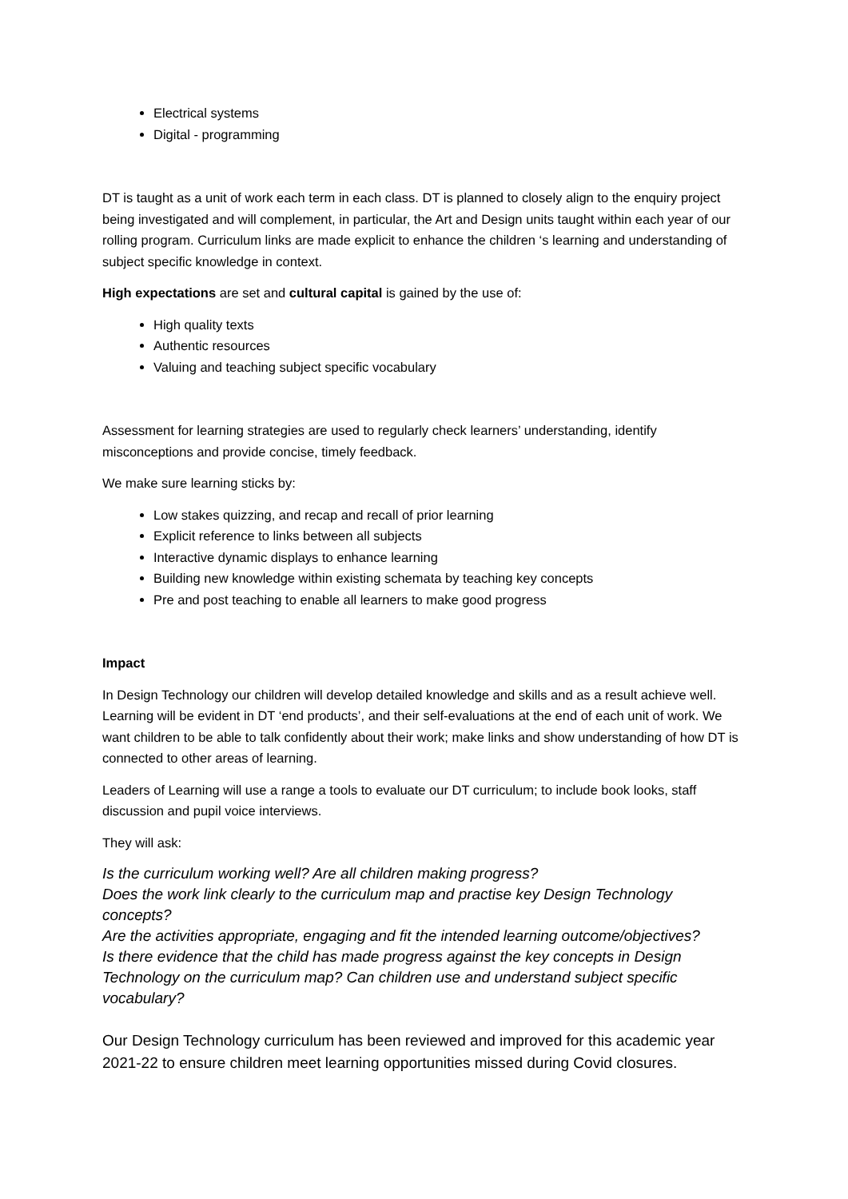Electrical systems
Digital - programming
DT is taught as a unit of work each term in each class. DT is planned to closely align to the enquiry project being investigated and will complement, in particular, the Art and Design units taught within each year of our rolling program. Curriculum links are made explicit to enhance the children ‘s learning and understanding of subject specific knowledge in context.
High expectations are set and cultural capital is gained by the use of:
High quality texts
Authentic resources
Valuing and teaching subject specific vocabulary
Assessment for learning strategies are used to regularly check learners’ understanding, identify misconceptions and provide concise, timely feedback.
We make sure learning sticks by:
Low stakes quizzing, and recap and recall of prior learning
Explicit reference to links between all subjects
Interactive dynamic displays to enhance learning
Building new knowledge within existing schemata by teaching key concepts
Pre and post teaching to enable all learners to make good progress
Impact
In Design Technology our children will develop detailed knowledge and skills and as a result achieve well. Learning will be evident in DT ‘end products’, and their self-evaluations at the end of each unit of work. We want children to be able to talk confidently about their work; make links and show understanding of how DT is connected to other areas of learning.
Leaders of Learning will use a range a tools to evaluate our DT curriculum; to include book looks, staff discussion and pupil voice interviews.
They will ask:
Is the curriculum working well? Are all children making progress?
Does the work link clearly to the curriculum map and practise key Design Technology concepts?
Are the activities appropriate, engaging and fit the intended learning outcome/objectives?
Is there evidence that the child has made progress against the key concepts in Design Technology on the curriculum map? Can children use and understand subject specific vocabulary?
Our Design Technology curriculum has been reviewed and improved for this academic year 2021-22 to ensure children meet learning opportunities missed during Covid closures.